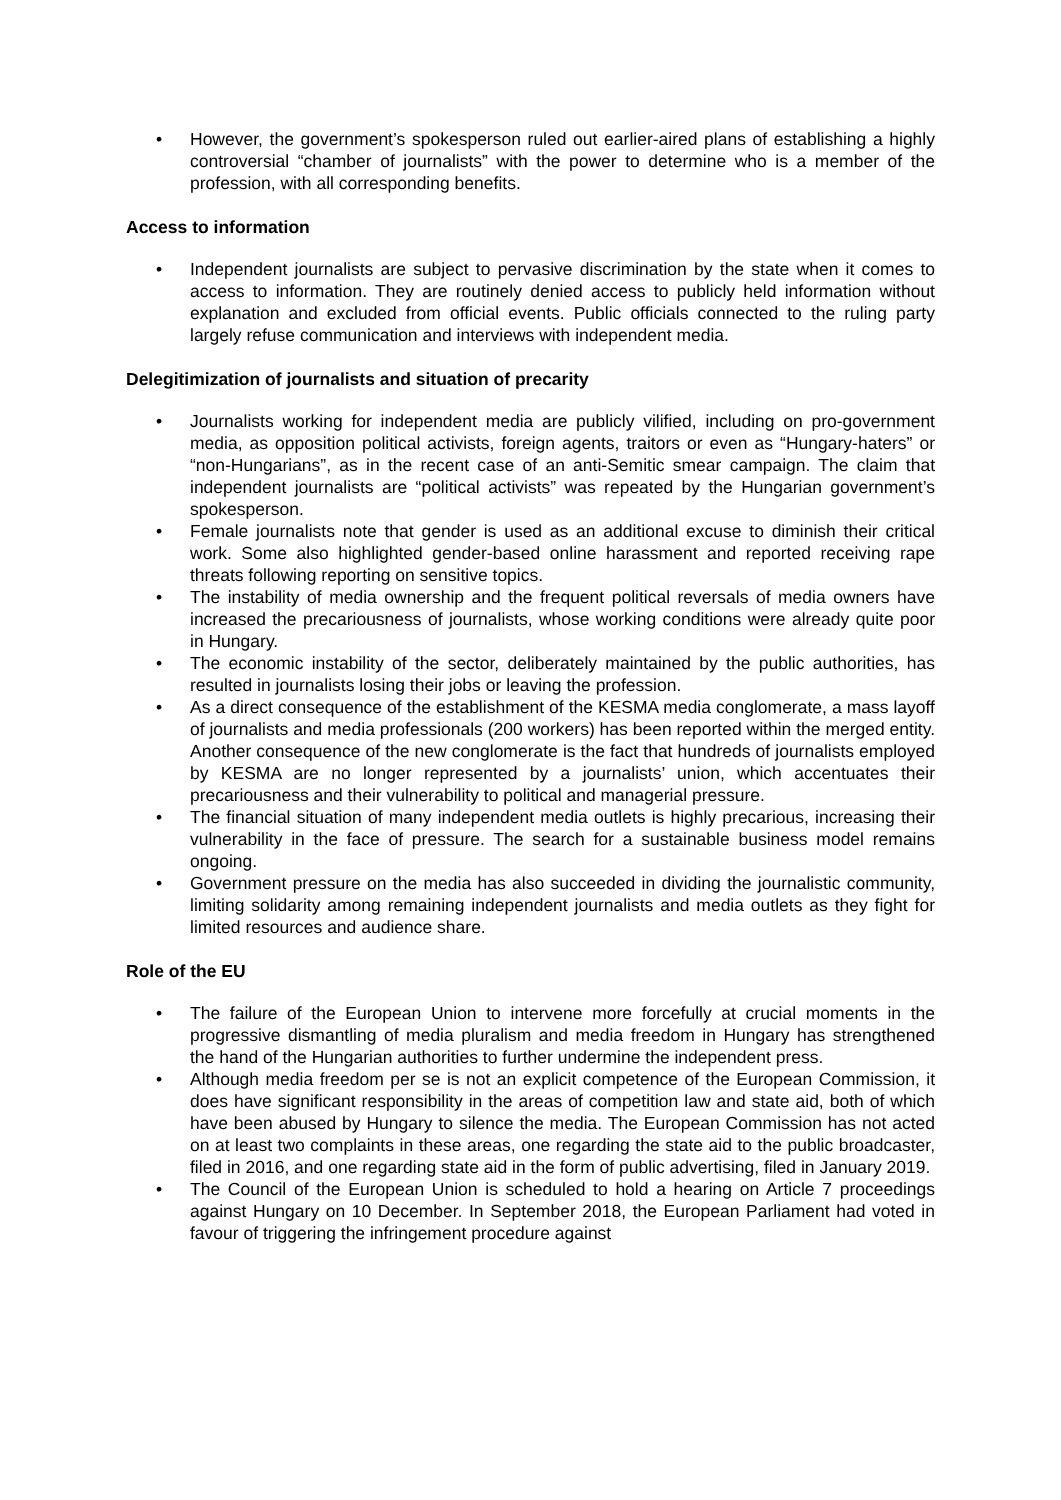• However, the government’s spokesperson ruled out earlier-aired plans of establishing a highly controversial “chamber of journalists” with the power to determine who is a member of the profession, with all corresponding benefits.
Access to information
• Independent journalists are subject to pervasive discrimination by the state when it comes to access to information. They are routinely denied access to publicly held information without explanation and excluded from official events. Public officials connected to the ruling party largely refuse communication and interviews with independent media.
Delegitimization of journalists and situation of precarity
• Journalists working for independent media are publicly vilified, including on pro-government media, as opposition political activists, foreign agents, traitors or even as “Hungary-haters” or “non-Hungarians”, as in the recent case of an anti-Semitic smear campaign. The claim that independent journalists are “political activists” was repeated by the Hungarian government’s spokesperson.
• Female journalists note that gender is used as an additional excuse to diminish their critical work. Some also highlighted gender-based online harassment and reported receiving rape threats following reporting on sensitive topics.
• The instability of media ownership and the frequent political reversals of media owners have increased the precariousness of journalists, whose working conditions were already quite poor in Hungary.
• The economic instability of the sector, deliberately maintained by the public authorities, has resulted in journalists losing their jobs or leaving the profession.
• As a direct consequence of the establishment of the KESMA media conglomerate, a mass layoff of journalists and media professionals (200 workers) has been reported within the merged entity. Another consequence of the new conglomerate is the fact that hundreds of journalists employed by KESMA are no longer represented by a journalists’ union, which accentuates their precariousness and their vulnerability to political and managerial pressure.
• The financial situation of many independent media outlets is highly precarious, increasing their vulnerability in the face of pressure. The search for a sustainable business model remains ongoing.
• Government pressure on the media has also succeeded in dividing the journalistic community, limiting solidarity among remaining independent journalists and media outlets as they fight for limited resources and audience share.
Role of the EU
• The failure of the European Union to intervene more forcefully at crucial moments in the progressive dismantling of media pluralism and media freedom in Hungary has strengthened the hand of the Hungarian authorities to further undermine the independent press.
• Although media freedom per se is not an explicit competence of the European Commission, it does have significant responsibility in the areas of competition law and state aid, both of which have been abused by Hungary to silence the media. The European Commission has not acted on at least two complaints in these areas, one regarding the state aid to the public broadcaster, filed in 2016, and one regarding state aid in the form of public advertising, filed in January 2019.
• The Council of the European Union is scheduled to hold a hearing on Article 7 proceedings against Hungary on 10 December. In September 2018, the European Parliament had voted in favour of triggering the infringement procedure against